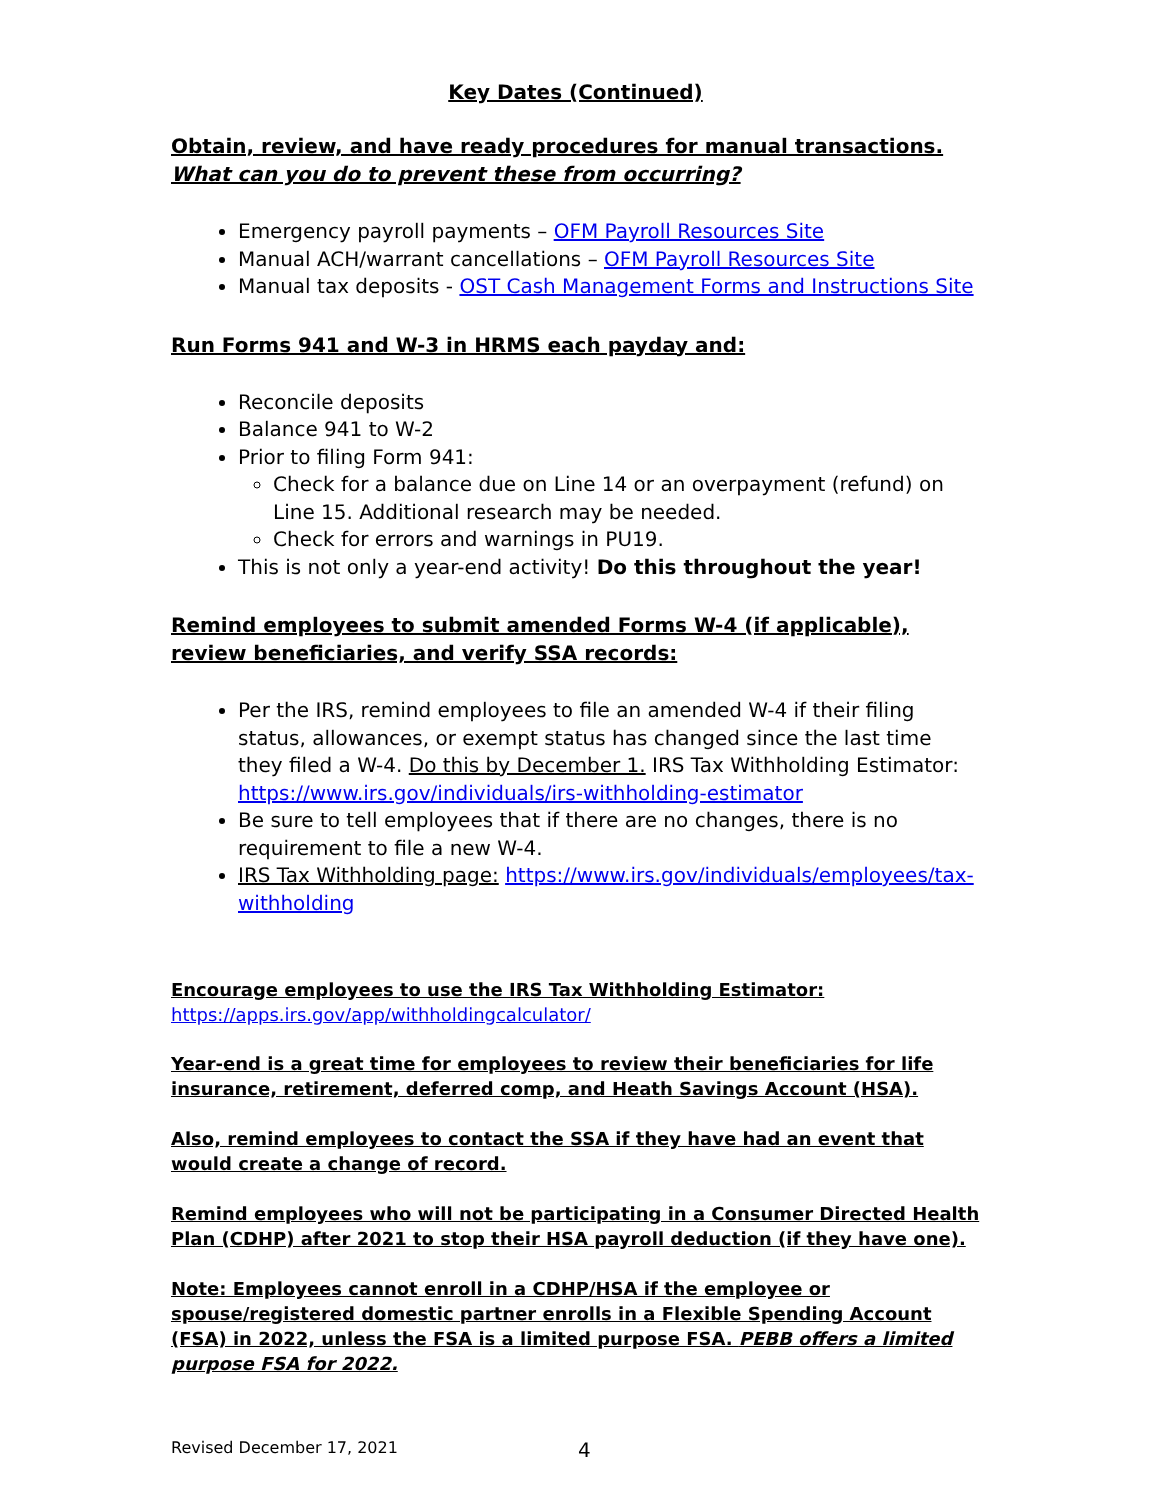Key Dates (Continued)
Obtain, review, and have ready procedures for manual transactions.
What can you do to prevent these from occurring?
Emergency payroll payments – OFM Payroll Resources Site
Manual ACH/warrant cancellations – OFM Payroll Resources Site
Manual tax deposits - OST Cash Management Forms and Instructions Site
Run Forms 941 and W-3 in HRMS each payday and:
Reconcile deposits
Balance 941 to W-2
Prior to filing Form 941:
Check for a balance due on Line 14 or an overpayment (refund) on Line 15. Additional research may be needed.
Check for errors and warnings in PU19.
This is not only a year-end activity! Do this throughout the year!
Remind employees to submit amended Forms W-4 (if applicable), review beneficiaries, and verify SSA records:
Per the IRS, remind employees to file an amended W-4 if their filing status, allowances, or exempt status has changed since the last time they filed a W-4. Do this by December 1. IRS Tax Withholding Estimator: https://www.irs.gov/individuals/irs-withholding-estimator
Be sure to tell employees that if there are no changes, there is no requirement to file a new W-4.
IRS Tax Withholding page: https://www.irs.gov/individuals/employees/tax-withholding
Encourage employees to use the IRS Tax Withholding Estimator:
https://apps.irs.gov/app/withholdingcalculator/
Year-end is a great time for employees to review their beneficiaries for life insurance, retirement, deferred comp, and Heath Savings Account (HSA).
Also, remind employees to contact the SSA if they have had an event that would create a change of record.
Remind employees who will not be participating in a Consumer Directed Health Plan (CDHP) after 2021 to stop their HSA payroll deduction (if they have one).
Note: Employees cannot enroll in a CDHP/HSA if the employee or spouse/registered domestic partner enrolls in a Flexible Spending Account (FSA) in 2022, unless the FSA is a limited purpose FSA. PEBB offers a limited purpose FSA for 2022.
Revised December 17, 2021 4